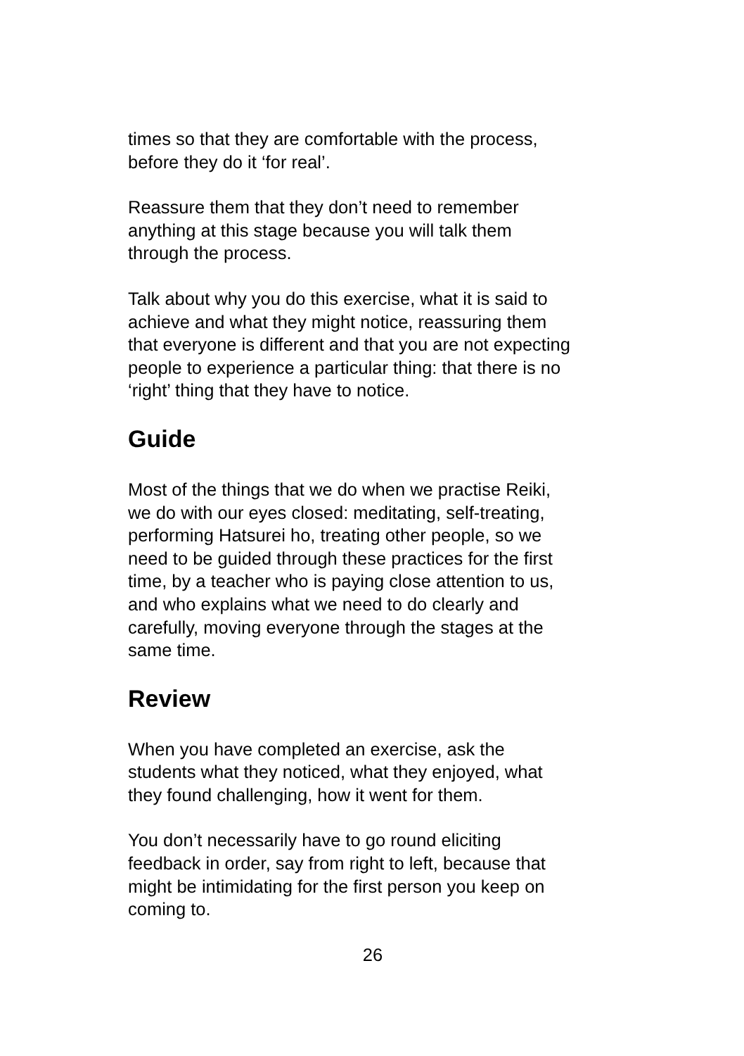times so that they are comfortable with the process,
before they do it ‘for real’.
Reassure them that they don’t need to remember
anything at this stage because you will talk them
through the process.
Talk about why you do this exercise, what it is said to
achieve and what they might notice, reassuring them
that everyone is different and that you are not expecting
people to experience a particular thing: that there is no
‘right’ thing that they have to notice.
Guide
Most of the things that we do when we practise Reiki,
we do with our eyes closed: meditating, self-treating,
performing Hatsurei ho, treating other people, so we
need to be guided through these practices for the first
time, by a teacher who is paying close attention to us,
and who explains what we need to do clearly and
carefully, moving everyone through the stages at the
same time.
Review
When you have completed an exercise, ask the
students what they noticed, what they enjoyed, what
they found challenging, how it went for them.
You don’t necessarily have to go round eliciting
feedback in order, say from right to left, because that
might be intimidating for the first person you keep on
coming to.
26